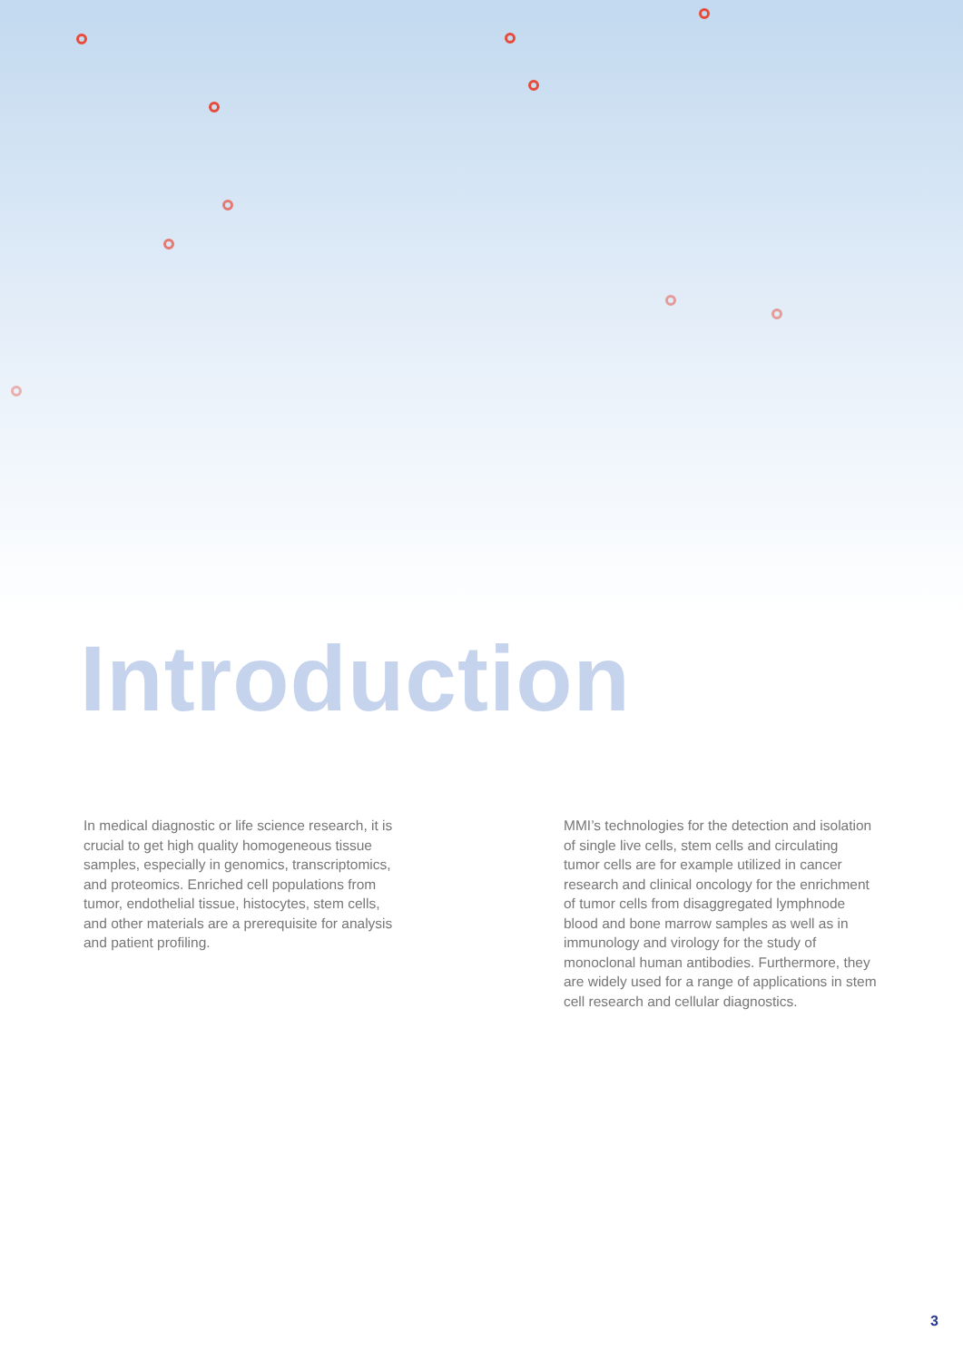Introduction
In medical diagnostic or life science research, it is crucial to get high quality homogeneous tissue samples, especially in genomics, transcriptomics, and proteomics. Enriched cell populations from tumor, endothelial tissue, histocytes, stem cells, and other materials are a prerequisite for analysis and patient profiling.
MMI’s technologies for the detection and isolation of single live cells, stem cells and circulating tumor cells are for example utilized in cancer research and clinical oncology for the enrichment of tumor cells from disaggregated lymphnode blood and bone marrow samples as well as in immunology and virology for the study of monoclonal human antibodies. Furthermore, they are widely used for a range of applications in stem cell research and cellular diagnostics.
3